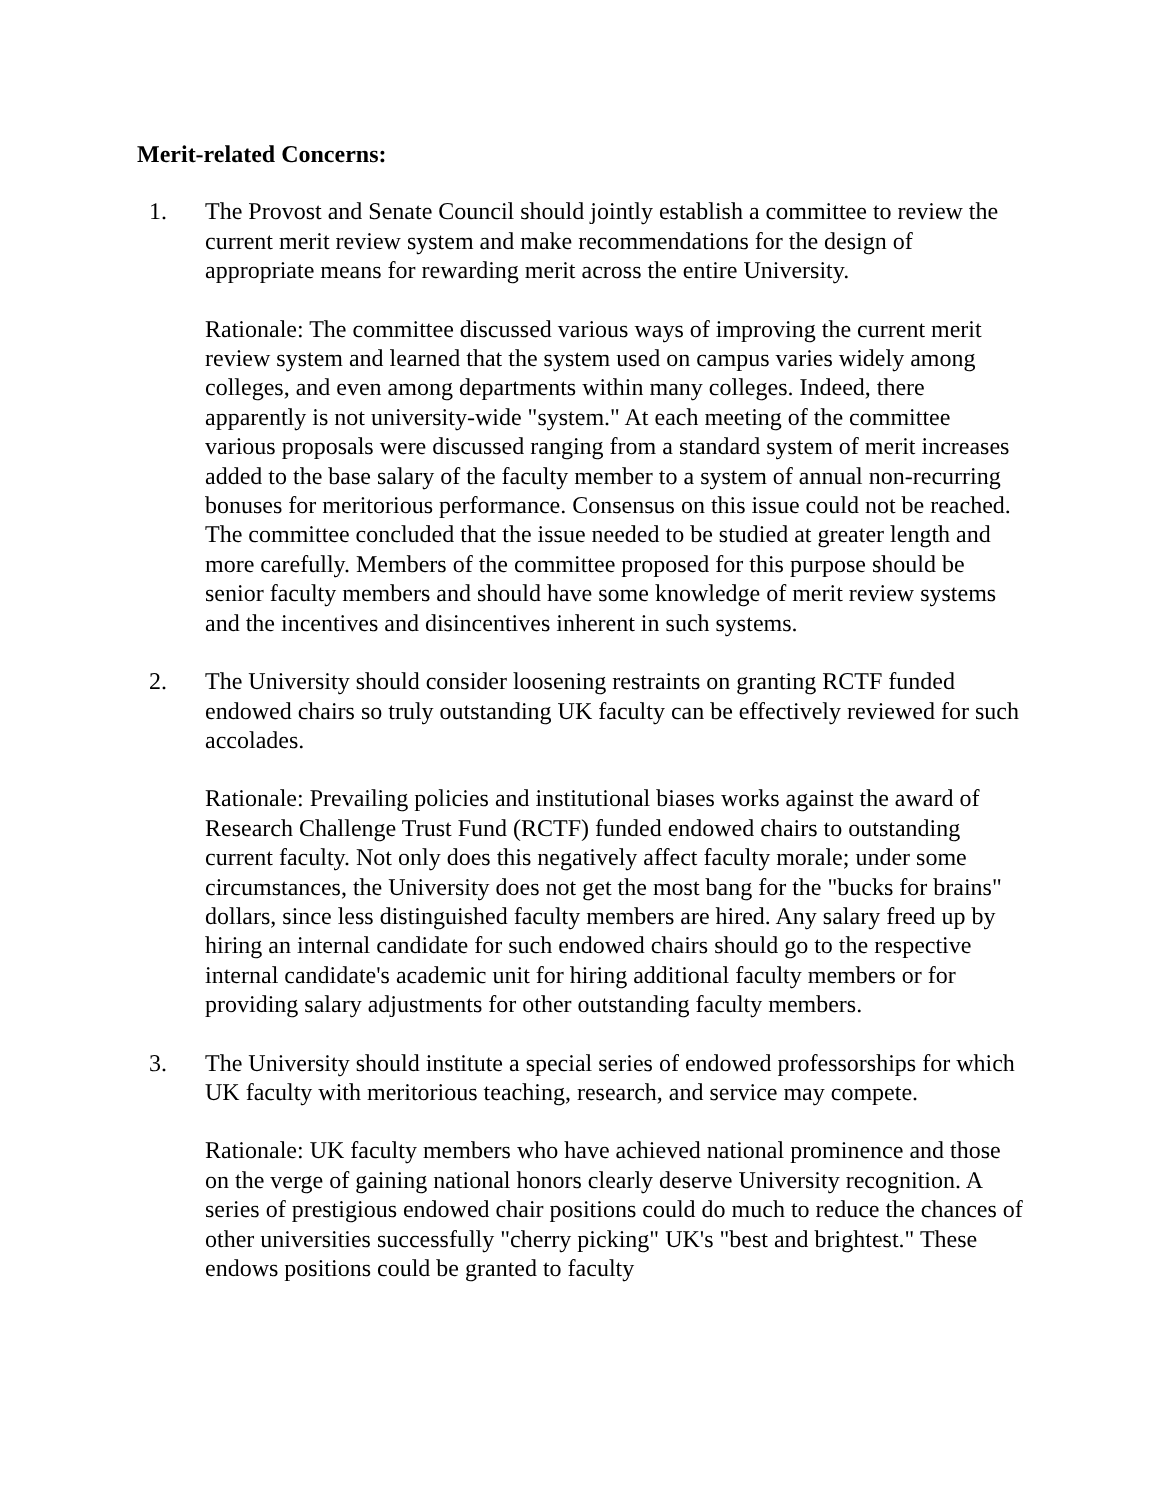Merit-related Concerns:
1. The Provost and Senate Council should jointly establish a committee to review the current merit review system and make recommendations for the design of appropriate means for rewarding merit across the entire University.
Rationale: The committee discussed various ways of improving the current merit review system and learned that the system used on campus varies widely among colleges, and even among departments within many colleges. Indeed, there apparently is not university-wide "system." At each meeting of the committee various proposals were discussed ranging from a standard system of merit increases added to the base salary of the faculty member to a system of annual non-recurring bonuses for meritorious performance. Consensus on this issue could not be reached. The committee concluded that the issue needed to be studied at greater length and more carefully. Members of the committee proposed for this purpose should be senior faculty members and should have some knowledge of merit review systems and the incentives and disincentives inherent in such systems.
2. The University should consider loosening restraints on granting RCTF funded endowed chairs so truly outstanding UK faculty can be effectively reviewed for such accolades.
Rationale: Prevailing policies and institutional biases works against the award of Research Challenge Trust Fund (RCTF) funded endowed chairs to outstanding current faculty. Not only does this negatively affect faculty morale; under some circumstances, the University does not get the most bang for the "bucks for brains" dollars, since less distinguished faculty members are hired. Any salary freed up by hiring an internal candidate for such endowed chairs should go to the respective internal candidate's academic unit for hiring additional faculty members or for providing salary adjustments for other outstanding faculty members.
3. The University should institute a special series of endowed professorships for which UK faculty with meritorious teaching, research, and service may compete.
Rationale: UK faculty members who have achieved national prominence and those on the verge of gaining national honors clearly deserve University recognition. A series of prestigious endowed chair positions could do much to reduce the chances of other universities successfully "cherry picking" UK's "best and brightest." These endows positions could be granted to faculty